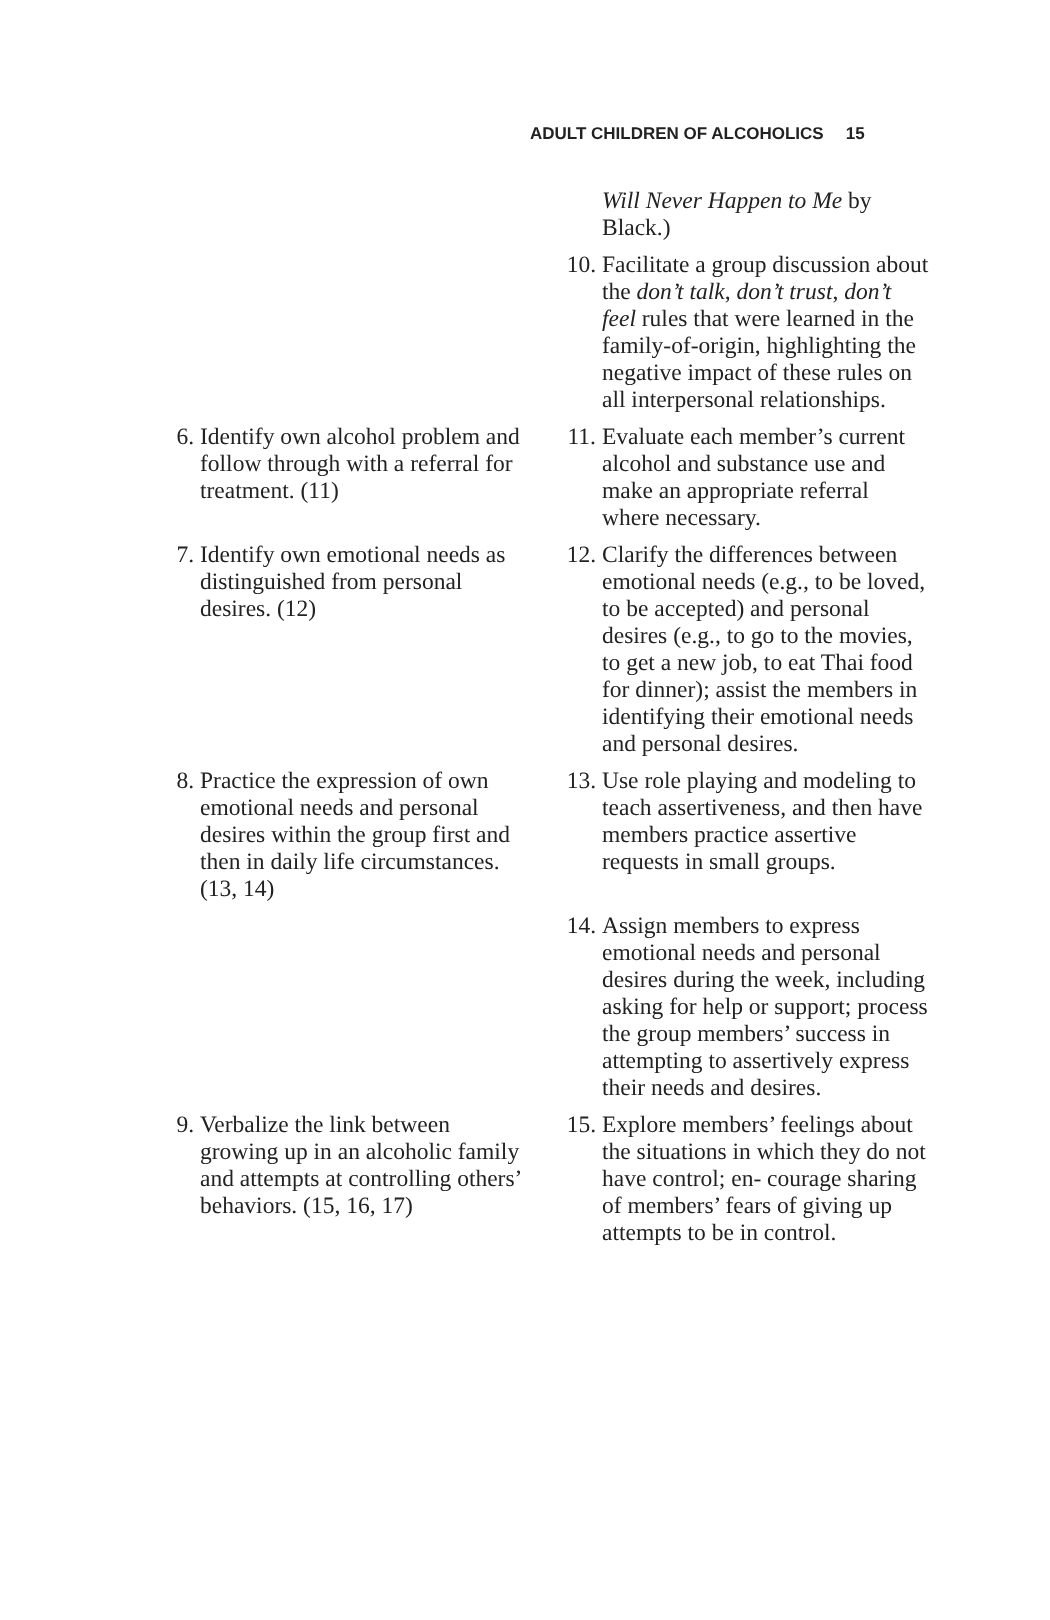ADULT CHILDREN OF ALCOHOLICS 15
Will Never Happen to Me by Black.)
10. Facilitate a group discussion about the don’t talk, don’t trust, don’t feel rules that were learned in the family-of-origin, highlighting the negative impact of these rules on all interpersonal relationships.
6. Identify own alcohol problem and follow through with a referral for treatment. (11)
11. Evaluate each member’s current alcohol and substance use and make an appropriate referral where necessary.
7. Identify own emotional needs as distinguished from personal desires. (12)
12. Clarify the differences between emotional needs (e.g., to be loved, to be accepted) and personal desires (e.g., to go to the movies, to get a new job, to eat Thai food for dinner); assist the members in identifying their emotional needs and personal desires.
8. Practice the expression of own emotional needs and personal desires within the group first and then in daily life circumstances. (13, 14)
13. Use role playing and modeling to teach assertiveness, and then have members practice assertive requests in small groups.
14. Assign members to express emotional needs and personal desires during the week, including asking for help or support; process the group members’ success in attempting to assertively express their needs and desires.
9. Verbalize the link between growing up in an alcoholic family and attempts at controlling others’ behaviors. (15, 16, 17)
15. Explore members’ feelings about the situations in which they do not have control; en- courage sharing of members’ fears of giving up attempts to be in control.